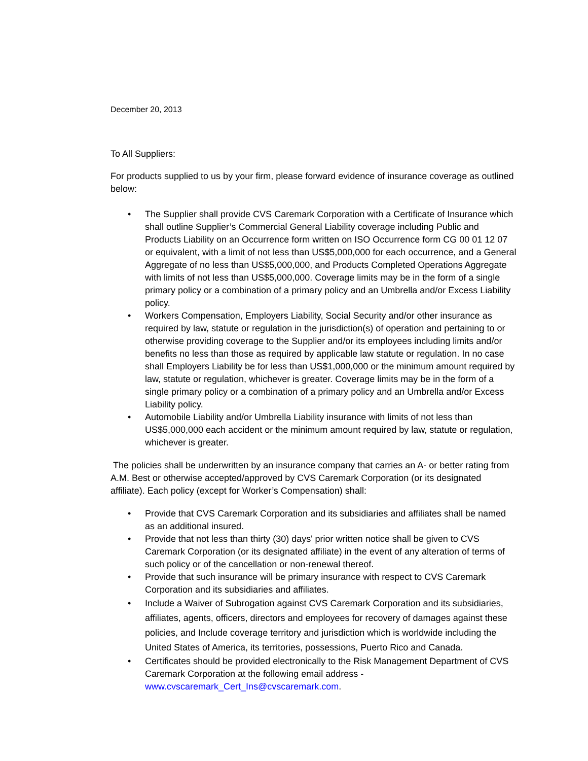December 20, 2013
To All Suppliers:
For products supplied to us by your firm, please forward evidence of insurance coverage as outlined below:
• The Supplier shall provide CVS Caremark Corporation with a Certificate of Insurance which shall outline Supplier’s Commercial General Liability coverage including Public and Products Liability on an Occurrence form written on ISO Occurrence form CG 00 01 12 07 or equivalent, with a limit of not less than US$5,000,000 for each occurrence, and a General Aggregate of no less than US$5,000,000, and Products Completed Operations Aggregate with limits of not less than US$5,000,000. Coverage limits may be in the form of a single primary policy or a combination of a primary policy and an Umbrella and/or Excess Liability policy.
• Workers Compensation, Employers Liability, Social Security and/or other insurance as required by law, statute or regulation in the jurisdiction(s) of operation and pertaining to or otherwise providing coverage to the Supplier and/or its employees including limits and/or benefits no less than those as required by applicable law statute or regulation. In no case shall Employers Liability be for less than US$1,000,000 or the minimum amount required by law, statute or regulation, whichever is greater. Coverage limits may be in the form of a single primary policy or a combination of a primary policy and an Umbrella and/or Excess Liability policy.
• Automobile Liability and/or Umbrella Liability insurance with limits of not less than US$5,000,000 each accident or the minimum amount required by law, statute or regulation, whichever is greater.
The policies shall be underwritten by an insurance company that carries an A- or better rating from A.M. Best or otherwise accepted/approved by CVS Caremark Corporation (or its designated affiliate). Each policy (except for Worker’s Compensation) shall:
• Provide that CVS Caremark Corporation and its subsidiaries and affiliates shall be named as an additional insured.
• Provide that not less than thirty (30) days' prior written notice shall be given to CVS Caremark Corporation (or its designated affiliate) in the event of any alteration of terms of such policy or of the cancellation or non-renewal thereof.
• Provide that such insurance will be primary insurance with respect to CVS Caremark Corporation and its subsidiaries and affiliates.
• Include a Waiver of Subrogation against CVS Caremark Corporation and its subsidiaries, affiliates, agents, officers, directors and employees for recovery of damages against these policies, and Include coverage territory and jurisdiction which is worldwide including the United States of America, its territories, possessions, Puerto Rico and Canada.
• Certificates should be provided electronically to the Risk Management Department of CVS Caremark Corporation at the following email address - www.cvscaremark_Cert_Ins@cvscaremark.com.